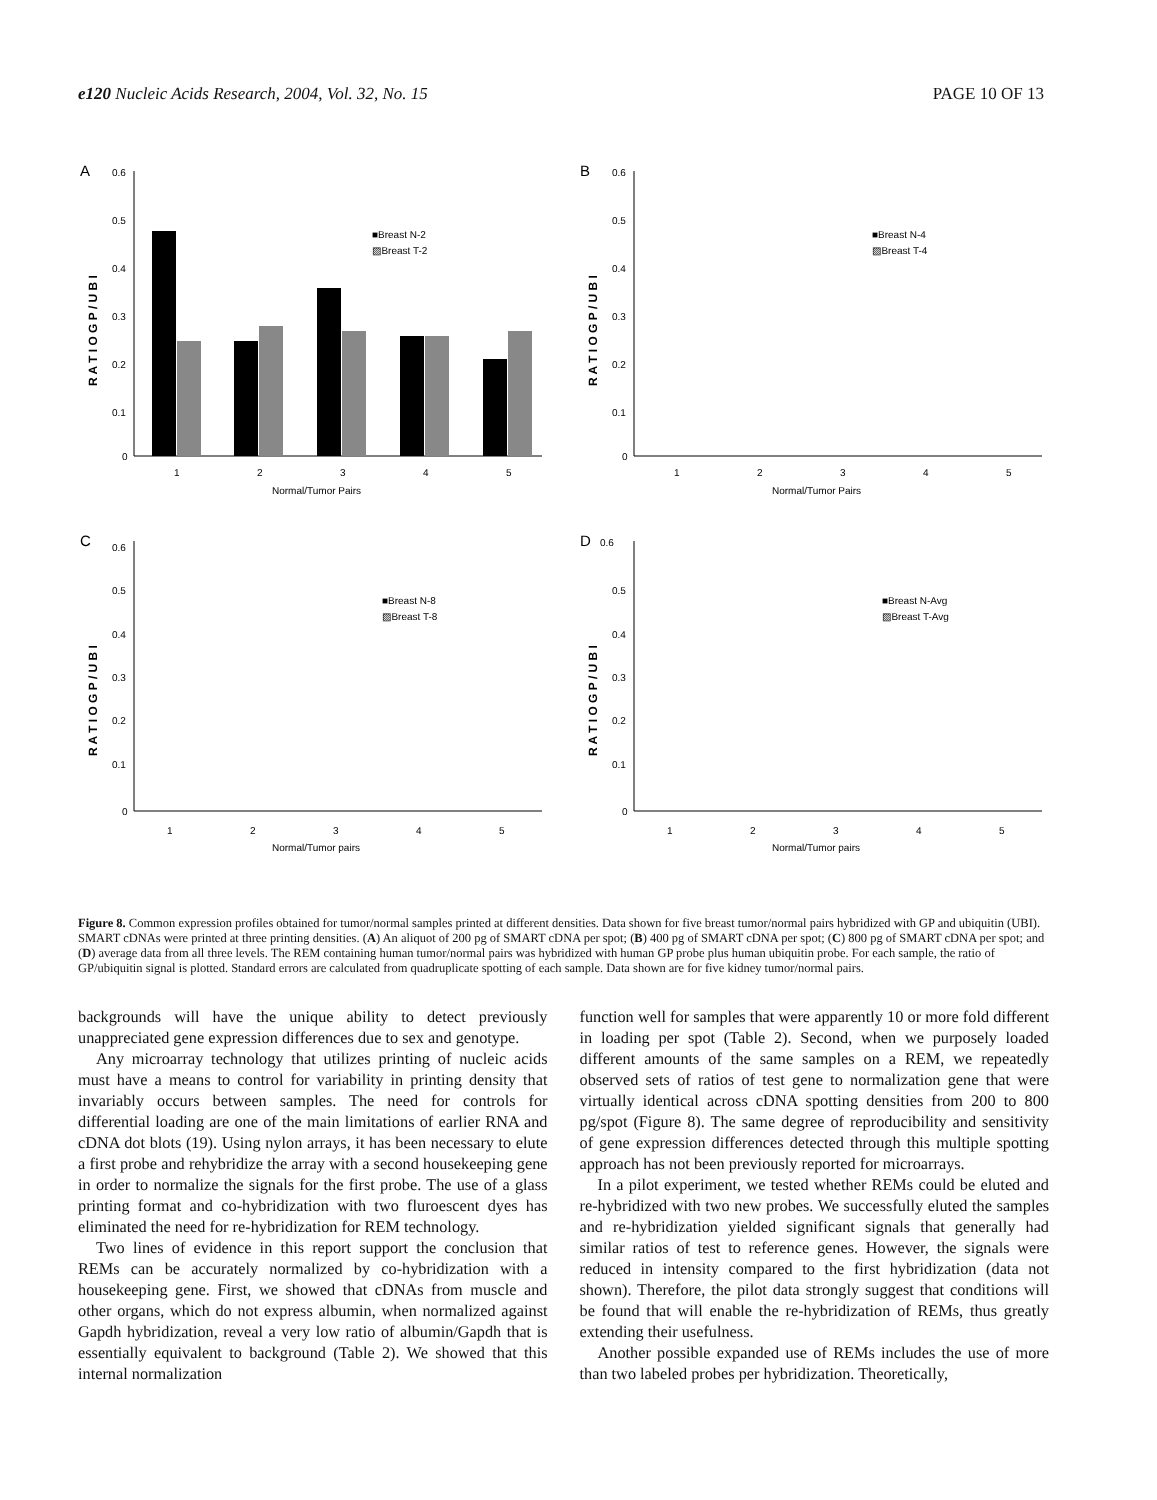e120 Nucleic Acids Research, 2004, Vol. 32, No. 15 PAGE 10 OF 13
A
R A T I O G P / U B I
0.6
0.5
0.4
0.3
0.2
0.1
0
1
2
3
4
5
Normal/Tumor Pairs
■Breast N-2
▨Breast T-2
B
R A T I O G P / U B I
0.6
0.5
0.4
0.3
0.2
0.1
0
1
2
3
4
5
Normal/Tumor Pairs
■Breast N-4
▨Breast T-4
C
R A T I O G P / U B I
0.6
0.5
0.4
0.3
0.2
0.1
0
1
2
3
4
5
Normal/Tumor pairs
■Breast N-8
▨Breast T-8
D
0.6
R A T I O G P / U B I
0.5
0.4
0.3
0.2
0.1
0
1
2
3
4
5
Normal/Tumor pairs
■Breast N-Avg
▨Breast T-Avg
Figure 8. Common expression profiles obtained for tumor/normal samples printed at different densities. Data shown for five breast tumor/normal pairs hybridized with GP and ubiquitin (UBI). SMART cDNAs were printed at three printing densities. (A) An aliquot of 200 pg of SMART cDNA per spot; (B) 400 pg of SMART cDNA per spot; (C) 800 pg of SMART cDNA per spot; and (D) average data from all three levels. The REM containing human tumor/normal pairs was hybridized with human GP probe plus human ubiquitin probe. For each sample, the ratio of GP/ubiquitin signal is plotted. Standard errors are calculated from quadruplicate spotting of each sample. Data shown are for five kidney tumor/normal pairs.
backgrounds will have the unique ability to detect previously unappreciated gene expression differences due to sex and genotype.
Any microarray technology that utilizes printing of nucleic acids must have a means to control for variability in printing density that invariably occurs between samples. The need for controls for differential loading are one of the main limitations of earlier RNA and cDNA dot blots (19). Using nylon arrays, it has been necessary to elute a first probe and rehybridize the array with a second housekeeping gene in order to normalize the signals for the first probe. The use of a glass printing format and co-hybridization with two fluroescent dyes has eliminated the need for re-hybridization for REM technology.
Two lines of evidence in this report support the conclusion that REMs can be accurately normalized by co-hybridization with a housekeeping gene. First, we showed that cDNAs from muscle and other organs, which do not express albumin, when normalized against Gapdh hybridization, reveal a very low ratio of albumin/Gapdh that is essentially equivalent to background (Table 2). We showed that this internal normalization
function well for samples that were apparently 10 or more fold different in loading per spot (Table 2). Second, when we purposely loaded different amounts of the same samples on a REM, we repeatedly observed sets of ratios of test gene to normalization gene that were virtually identical across cDNA spotting densities from 200 to 800 pg/spot (Figure 8). The same degree of reproducibility and sensitivity of gene expression differences detected through this multiple spotting approach has not been previously reported for microarrays.
In a pilot experiment, we tested whether REMs could be eluted and re-hybridized with two new probes. We successfully eluted the samples and re-hybridization yielded significant signals that generally had similar ratios of test to reference genes. However, the signals were reduced in intensity compared to the first hybridization (data not shown). Therefore, the pilot data strongly suggest that conditions will be found that will enable the re-hybridization of REMs, thus greatly extending their usefulness.
Another possible expanded use of REMs includes the use of more than two labeled probes per hybridization. Theoretically,